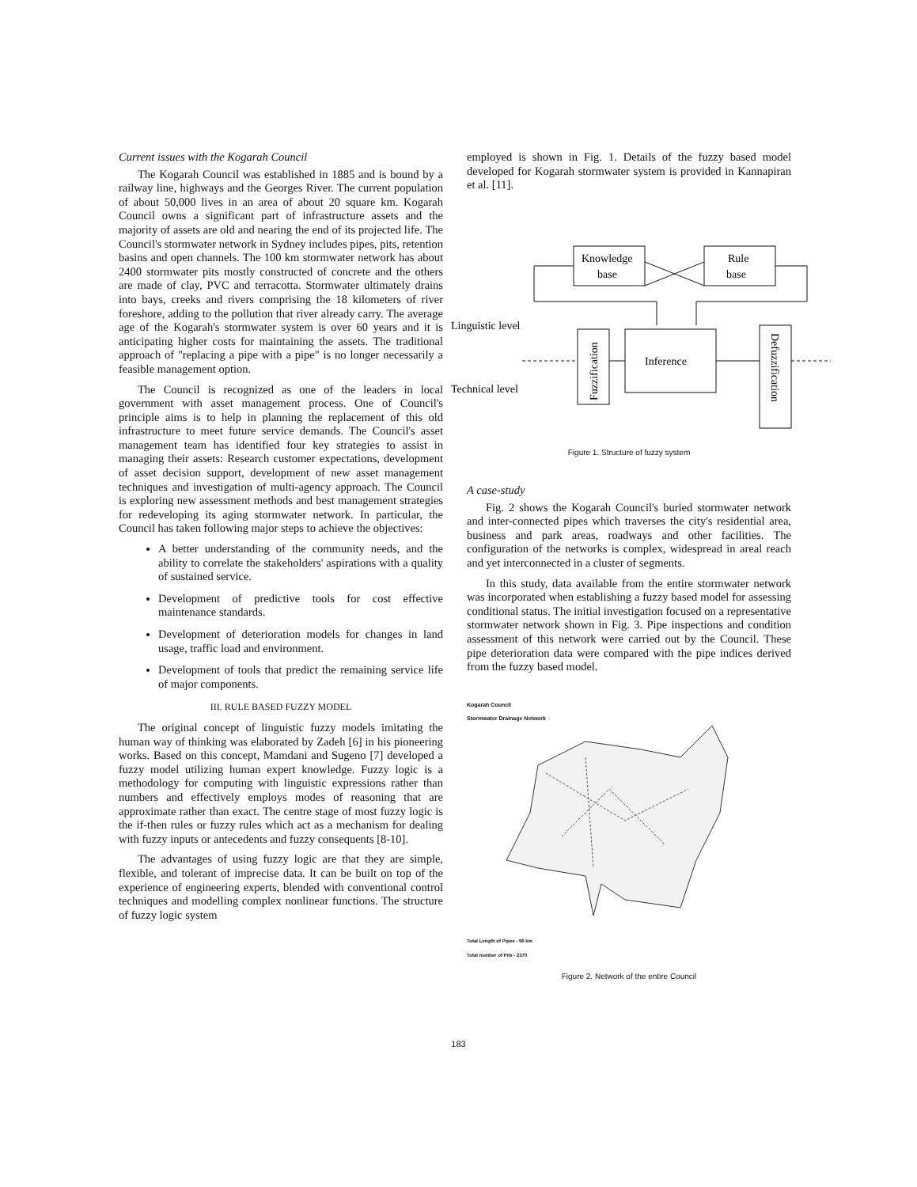Current issues with the Kogarah Council
The Kogarah Council was established in 1885 and is bound by a railway line, highways and the Georges River. The current population of about 50,000 lives in an area of about 20 square km. Kogarah Council owns a significant part of infrastructure assets and the majority of assets are old and nearing the end of its projected life. The Council's stormwater network in Sydney includes pipes, pits, retention basins and open channels. The 100 km stormwater network has about 2400 stormwater pits mostly constructed of concrete and the others are made of clay, PVC and terracotta. Stormwater ultimately drains into bays, creeks and rivers comprising the 18 kilometers of river foreshore, adding to the pollution that river already carry. The average age of the Kogarah's stormwater system is over 60 years and it is anticipating higher costs for maintaining the assets. The traditional approach of "replacing a pipe with a pipe" is no longer necessarily a feasible management option.
The Council is recognized as one of the leaders in local government with asset management process. One of Council's principle aims is to help in planning the replacement of this old infrastructure to meet future service demands. The Council's asset management team has identified four key strategies to assist in managing their assets: Research customer expectations, development of asset decision support, development of new asset management techniques and investigation of multi-agency approach. The Council is exploring new assessment methods and best management strategies for redeveloping its aging stormwater network. In particular, the Council has taken following major steps to achieve the objectives:
A better understanding of the community needs, and the ability to correlate the stakeholders' aspirations with a quality of sustained service.
Development of predictive tools for cost effective maintenance standards.
Development of deterioration models for changes in land usage, traffic load and environment.
Development of tools that predict the remaining service life of major components.
III. RULE BASED FUZZY MODEL
The original concept of linguistic fuzzy models imitating the human way of thinking was elaborated by Zadeh [6] in his pioneering works. Based on this concept, Mamdani and Sugeno [7] developed a fuzzy model utilizing human expert knowledge. Fuzzy logic is a methodology for computing with linguistic expressions rather than numbers and effectively employs modes of reasoning that are approximate rather than exact. The centre stage of most fuzzy logic is the if-then rules or fuzzy rules which act as a mechanism for dealing with fuzzy inputs or antecedents and fuzzy consequents [8-10].
The advantages of using fuzzy logic are that they are simple, flexible, and tolerant of imprecise data. It can be built on top of the experience of engineering experts, blended with conventional control techniques and modelling complex nonlinear functions. The structure of fuzzy logic system
employed is shown in Fig. 1. Details of the fuzzy based model developed for Kogarah stormwater system is provided in Kannapiran et al. [11].
Knowledge
base
Rule
base
Linguistic level
Technical level
Inference
Fuzzification
Defuzzification
Figure 1. Structure of fuzzy system
A case-study
Fig. 2 shows the Kogarah Council's buried stormwater network and inter-connected pipes which traverses the city's residential area, business and park areas, roadways and other facilities. The configuration of the networks is complex, widespread in areal reach and yet interconnected in a cluster of segments.
In this study, data available from the entire stormwater network was incorporated when establishing a fuzzy based model for assessing conditional status. The initial investigation focused on a representative stormwater network shown in Fig. 3. Pipe inspections and condition assessment of this network were carried out by the Council. These pipe deterioration data were compared with the pipe indices derived from the fuzzy based model.
Kogarah Council
Stormwater Drainage Network
Total Length of Pipes - 96 km
Total number of Pits - 2370
Figure 2. Network of the entire Council
183